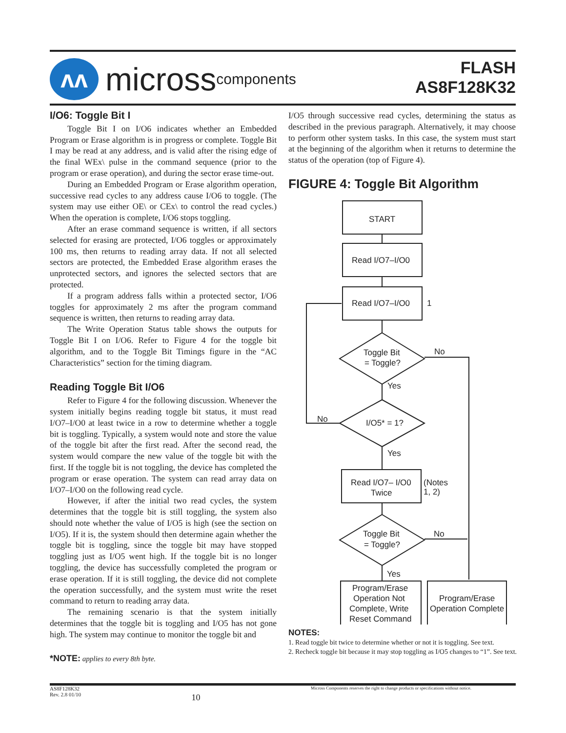ʌʌ
micross components
FLASH
AS8F128K32
I/O6: Toggle Bit I
Toggle Bit I on I/O6 indicates whether an Embedded Program or Erase algorithm is in progress or complete. Toggle Bit I may be read at any address, and is valid after the rising edge of the final WEx\ pulse in the command sequence (prior to the program or erase operation), and during the sector erase time-out.
During an Embedded Program or Erase algorithm operation, successive read cycles to any address cause I/O6 to toggle. (The system may use either OE\ or CEx\ to control the read cycles.) When the operation is complete, I/O6 stops toggling.
After an erase command sequence is written, if all sectors selected for erasing are protected, I/O6 toggles or approximately 100 ms, then returns to reading array data. If not all selected sectors are protected, the Embedded Erase algorithm erases the unprotected sectors, and ignores the selected sectors that are protected.
If a program address falls within a protected sector, I/O6 toggles for approximately 2 ms after the program command sequence is written, then returns to reading array data.
The Write Operation Status table shows the outputs for Toggle Bit I on I/O6. Refer to Figure 4 for the toggle bit algorithm, and to the Toggle Bit Timings figure in the “AC Characteristics” section for the timing diagram.
Reading Toggle Bit I/O6
Refer to Figure 4 for the following discussion. Whenever the system initially begins reading toggle bit status, it must read I/O7–I/O0 at least twice in a row to determine whether a toggle bit is toggling. Typically, a system would note and store the value of the toggle bit after the first read. After the second read, the system would compare the new value of the toggle bit with the first. If the toggle bit is not toggling, the device has completed the program or erase operation. The system can read array data on I/O7–I/O0 on the following read cycle.
However, if after the initial two read cycles, the system determines that the toggle bit is still toggling, the system also should note whether the value of I/O5 is high (see the section on I/O5). If it is, the system should then determine again whether the toggle bit is toggling, since the toggle bit may have stopped toggling just as I/O5 went high. If the toggle bit is no longer toggling, the device has successfully completed the program or erase operation. If it is still toggling, the device did not complete the operation successfully, and the system must write the reset command to return to reading array data.
The remaining scenario is that the system initially determines that the toggle bit is toggling and I/O5 has not gone high. The system may continue to monitor the toggle bit and
*NOTE: applies to every 8th byte.
I/O5 through successive read cycles, determining the status as described in the previous paragraph. Alternatively, it may choose to perform other system tasks. In this case, the system must start at the beginning of the algorithm when it returns to determine the status of the operation (top of Figure 4).
FIGURE 4: Toggle Bit Algorithm
START
Read I/O7–I/O0
Read I/O7–I/O0
1
Toggle Bit
= Toggle?
No
Yes
No
I/O5* = 1?
Yes
Read I/O7– I/O0
Twice
(Notes
1, 2)
Toggle Bit
= Toggle?
No
Yes
Program/Erase
Operation Not
Complete, Write
Reset Command
Program/Erase
Operation Complete
NOTES:
1. Read toggle bit twice to determine whether or not it is toggling. See text.
2. Recheck toggle bit because it may stop toggling as I/O5 changes to “1”. See text.
AS8F128K32
Rev. 2.8 01/10 10 Micross Components reserves the right to change products or specifications without notice.